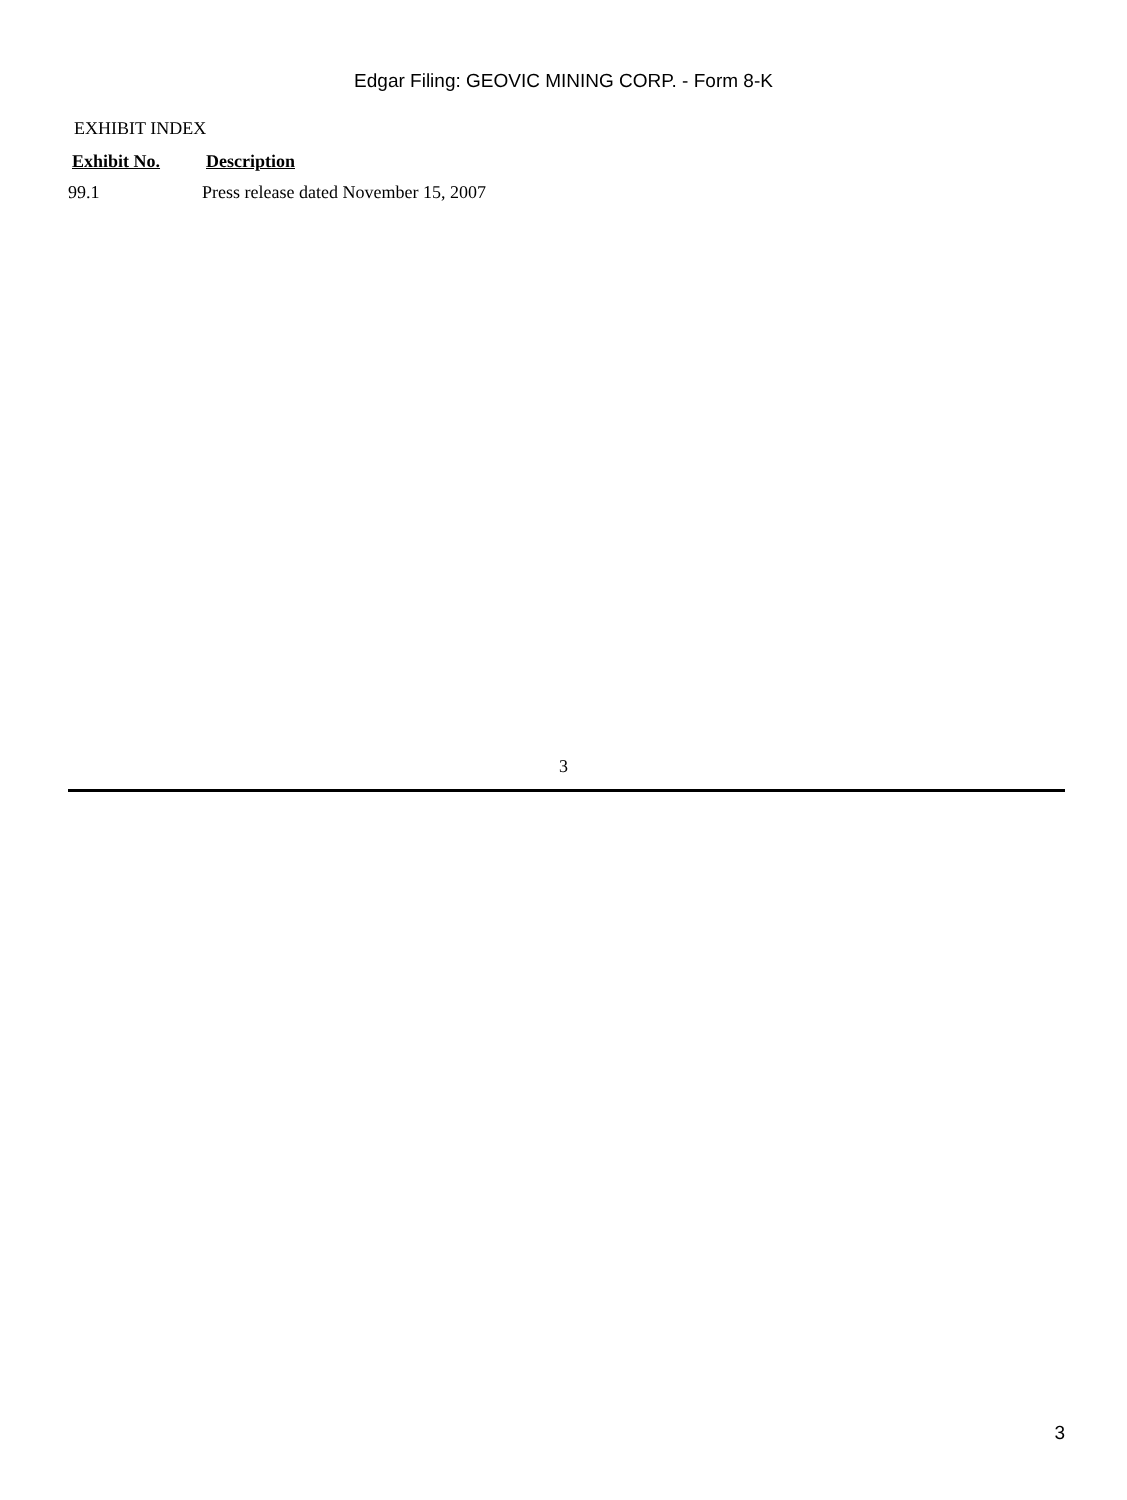Edgar Filing: GEOVIC MINING CORP. - Form 8-K
EXHIBIT INDEX
| Exhibit No. | Description |
| --- | --- |
| 99.1 | Press release dated November 15, 2007 |
3
3